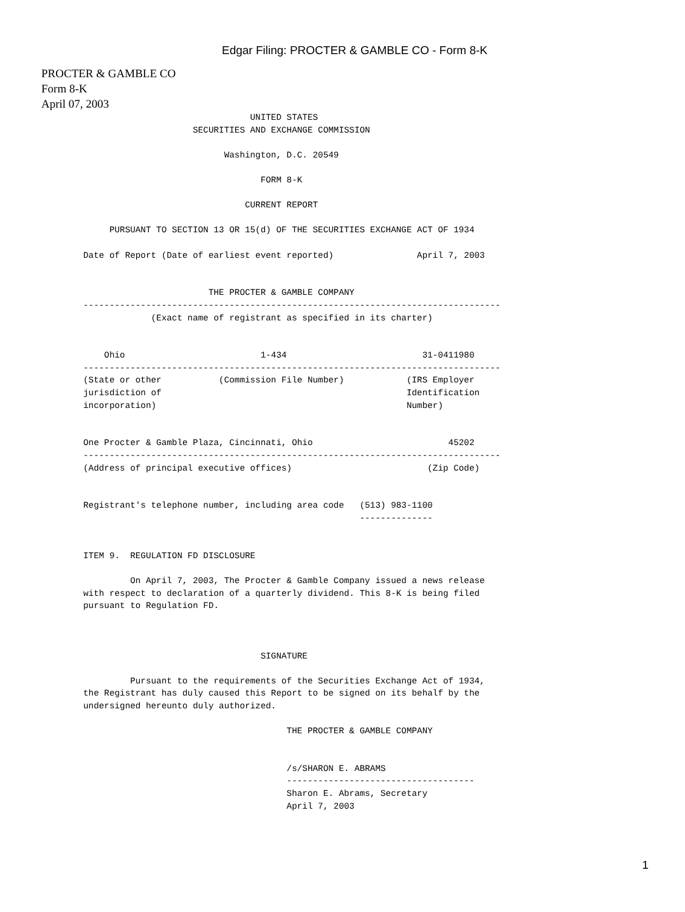Edgar Filing: PROCTER & GAMBLE CO - Form 8-K
PROCTER & GAMBLE CO
Form 8-K
April 07, 2003
                                UNITED STATES
                     SECURITIES AND EXCHANGE COMMISSION

                           Washington, D.C. 20549

                                  FORM 8-K

                               CURRENT REPORT

     PURSUANT TO SECTION 13 OR 15(d) OF THE SECURITIES EXCHANGE ACT OF 1934

Date of Report (Date of earliest event reported)                April 7, 2003


                        THE PROCTER & GAMBLE COMPANY
--------------------------------------------------------------------------------
             (Exact name of registrant as specified in its charter)


    Ohio                          1-434                          31-0411980
--------------------------------------------------------------------------------
(State or other           (Commission File Number)            (IRS Employer
jurisdiction of                                               Identification
incorporation)                                                Number)


One Procter & Gamble Plaza, Cincinnati, Ohio                          45202
--------------------------------------------------------------------------------
(Address of principal executive offices)                          (Zip Code)


Registrant's telephone number, including area code   (513) 983-1100
                                                     --------------


ITEM 9.  REGULATION FD DISCLOSURE

         On April 7, 2003, The Procter & Gamble Company issued a news release
with respect to declaration of a quarterly dividend. This 8-K is being filed
pursuant to Regulation FD.



                                  SIGNATURE

         Pursuant to the requirements of the Securities Exchange Act of 1934,
the Registrant has duly caused this Report to be signed on its behalf by the
undersigned hereunto duly authorized.

                                       THE PROCTER & GAMBLE COMPANY


                                       /s/SHARON E. ABRAMS
                                       ------------------------------------
                                       Sharon E. Abrams, Secretary
                                       April 7, 2003
1